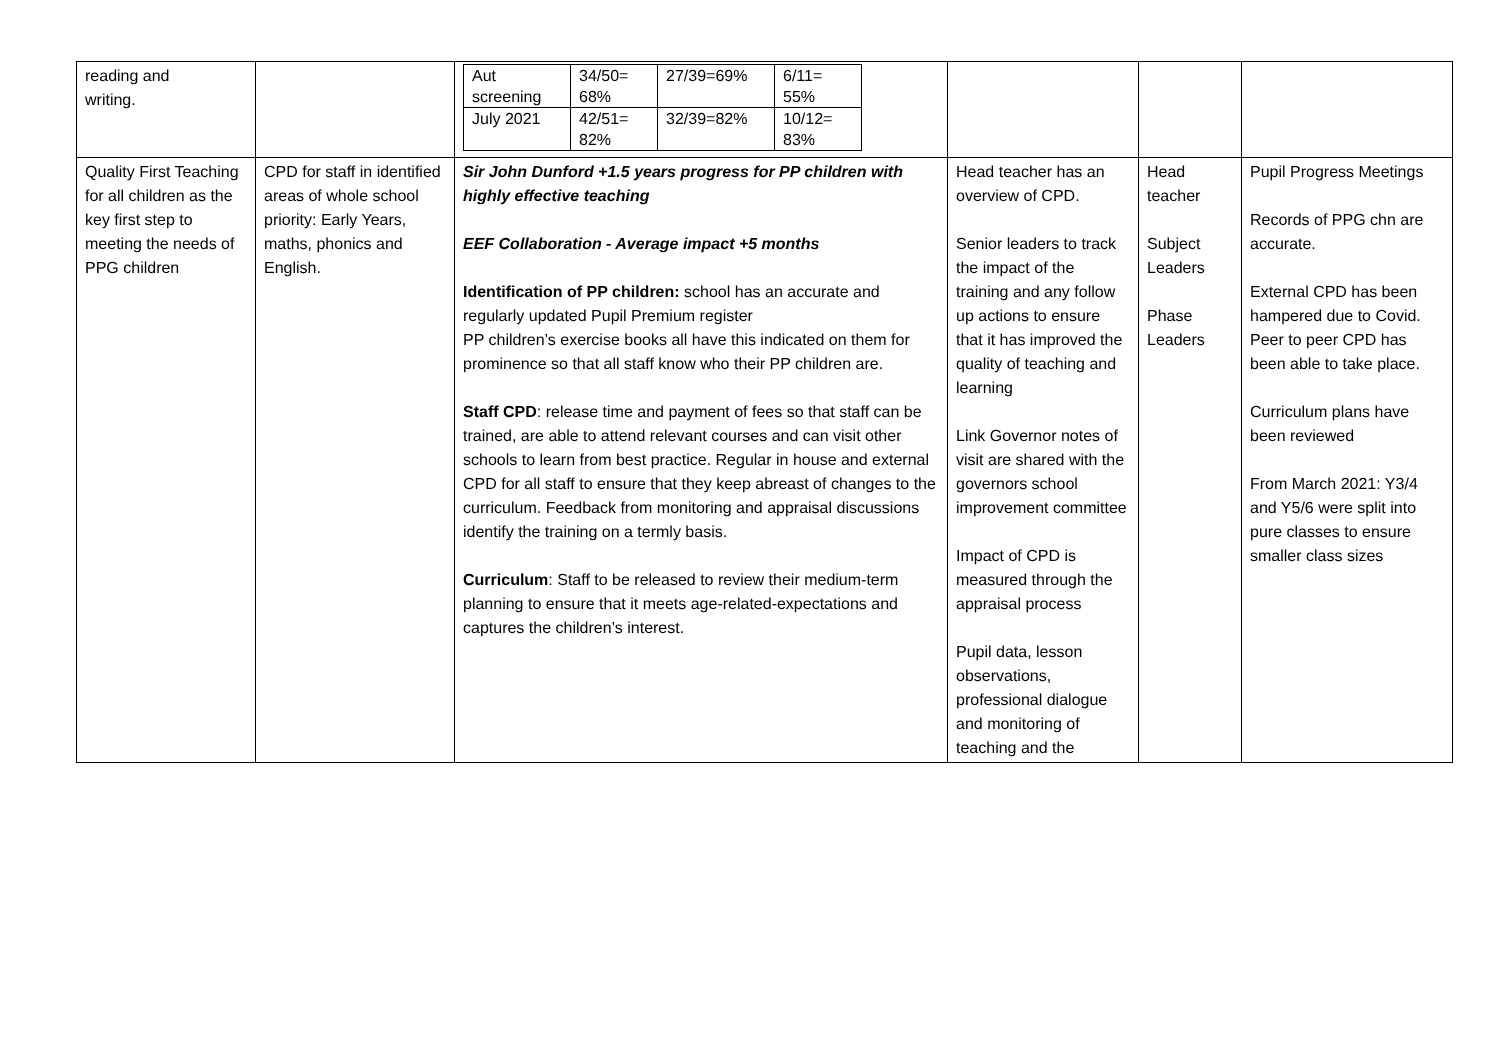| reading and writing. | | / Aut screening / 34/50= 68% / 27/39=69% / 6/11= 55% / / July 2021 / 42/51= 82% / 32/39=82% / 10/12= 83% / | | | |
| Quality First Teaching for all children as the key first step to meeting the needs of PPG children | CPD for staff in identified areas of whole school priority: Early Years, maths, phonics and English. | Sir John Dunford +1.5 years progress for PP children with highly effective teaching EEF Collaboration - Average impact +5 months Identification of PP children: school has an accurate and regularly updated Pupil Premium register PP children’s exercise books all have this indicated on them for prominence so that all staff know who their PP children are. Staff CPD : release time and payment of fees so that staff can be trained, are able to attend relevant courses and can visit other schools to learn from best practice. Regular in house and external CPD for all staff to ensure that they keep abreast of changes to the curriculum. Feedback from monitoring and appraisal discussions identify the training on a termly basis. Curriculum : Staff to be released to review their medium-term planning to ensure that it meets age-related-expectations and captures the children’s interest. | Head teacher has an overview of CPD. Senior leaders to track the impact of the training and any follow up actions to ensure that it has improved the quality of teaching and learning Link Governor notes of visit are shared with the governors school improvement committee Impact of CPD is measured through the appraisal process Pupil data, lesson observations, professional dialogue and monitoring of teaching and the | Head teacher Subject Leaders Phase Leaders | Pupil Progress Meetings Records of PPG chn are accurate. External CPD has been hampered due to Covid. Peer to peer CPD has been able to take place. Curriculum plans have been reviewed From March 2021: Y3/4 and Y5/6 were split into pure classes to ensure smaller class sizes |